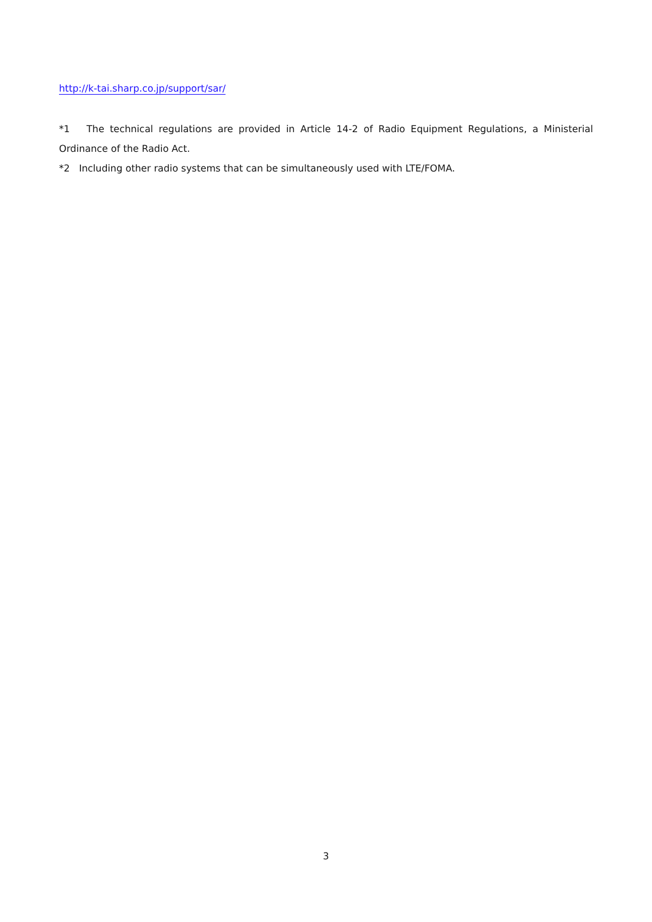http://k-tai.sharp.co.jp/support/sar/
*1 The technical regulations are provided in Article 14-2 of Radio Equipment Regulations, a Ministerial Ordinance of the Radio Act.
*2 Including other radio systems that can be simultaneously used with LTE/FOMA.
3